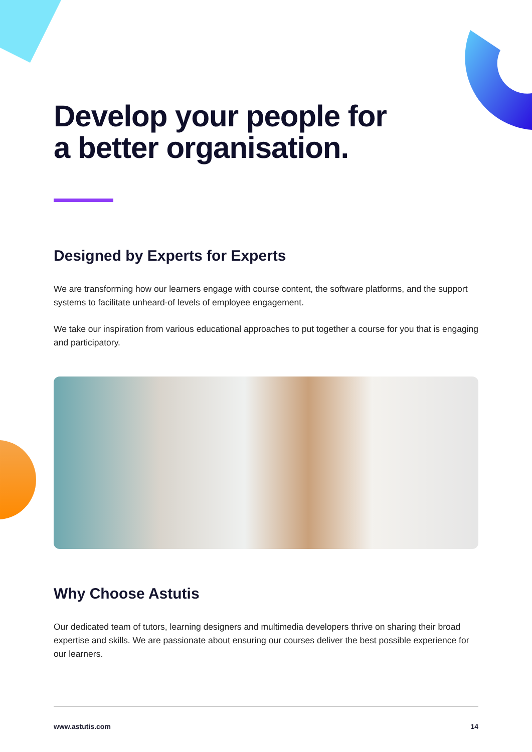Develop your people for
a better organisation.
Designed by Experts for Experts
We are transforming how our learners engage with course content, the software platforms, and the support systems to facilitate unheard-of levels of employee engagement.
We take our inspiration from various educational approaches to put together a course for you that is engaging and participatory.
Why Choose Astutis
Our dedicated team of tutors, learning designers and multimedia developers thrive on sharing their broad expertise and skills. We are passionate about ensuring our courses deliver the best possible experience for our learners.
www.astutis.com 14